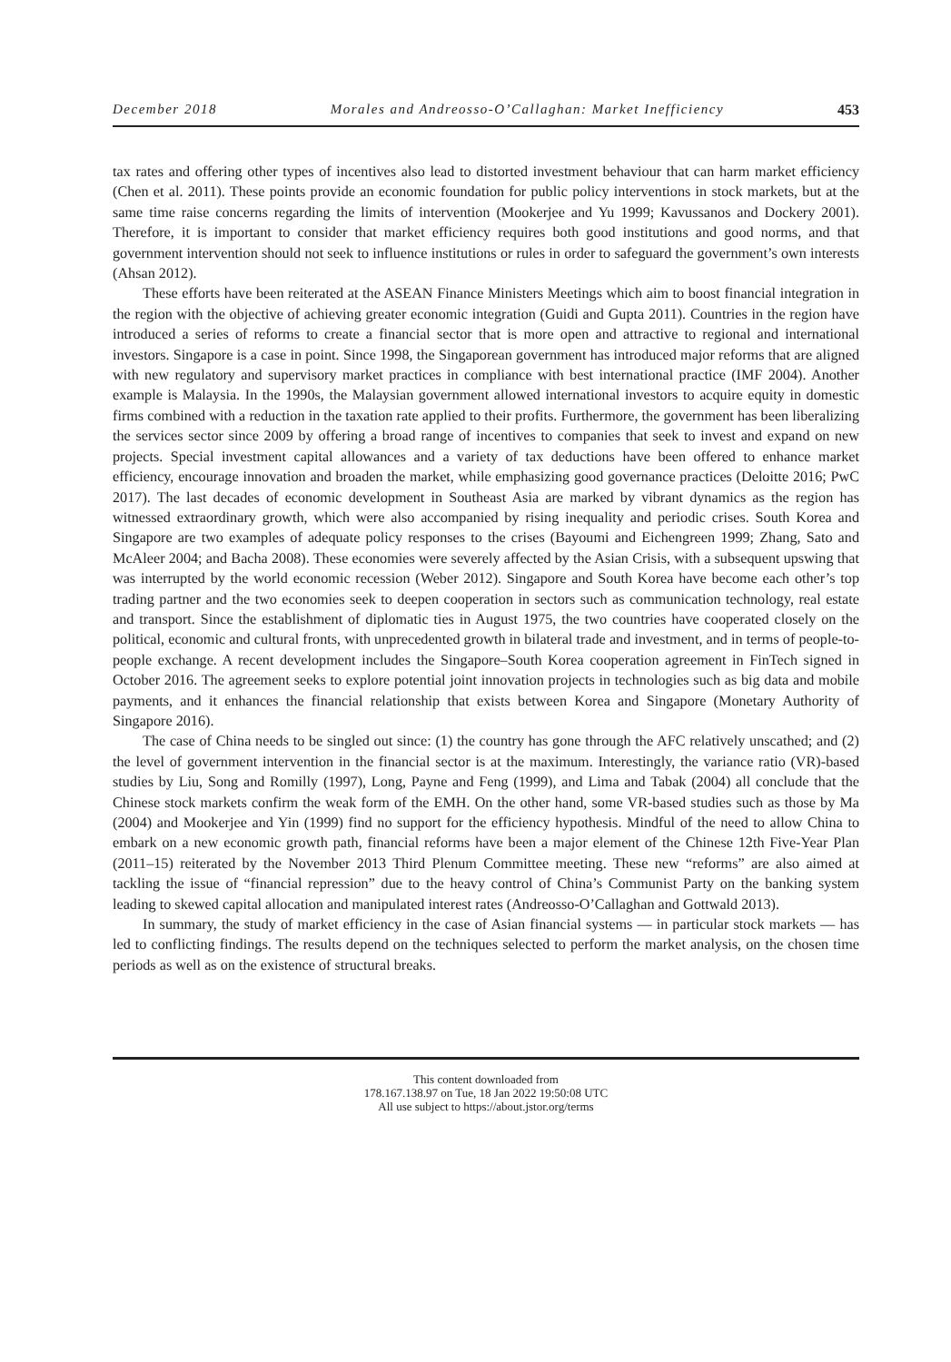December 2018 Morales and Andreosso-O’Callaghan: Market Inefficiency 453
tax rates and offering other types of incentives also lead to distorted investment behaviour that can harm market efficiency (Chen et al. 2011). These points provide an economic foundation for public policy interventions in stock markets, but at the same time raise concerns regarding the limits of intervention (Mookerjee and Yu 1999; Kavussanos and Dockery 2001). Therefore, it is important to consider that market efficiency requires both good institutions and good norms, and that government intervention should not seek to influence institutions or rules in order to safeguard the government’s own interests (Ahsan 2012).
These efforts have been reiterated at the ASEAN Finance Ministers Meetings which aim to boost financial integration in the region with the objective of achieving greater economic integration (Guidi and Gupta 2011). Countries in the region have introduced a series of reforms to create a financial sector that is more open and attractive to regional and international investors. Singapore is a case in point. Since 1998, the Singaporean government has introduced major reforms that are aligned with new regulatory and supervisory market practices in compliance with best international practice (IMF 2004). Another example is Malaysia. In the 1990s, the Malaysian government allowed international investors to acquire equity in domestic firms combined with a reduction in the taxation rate applied to their profits. Furthermore, the government has been liberalizing the services sector since 2009 by offering a broad range of incentives to companies that seek to invest and expand on new projects. Special investment capital allowances and a variety of tax deductions have been offered to enhance market efficiency, encourage innovation and broaden the market, while emphasizing good governance practices (Deloitte 2016; PwC 2017). The last decades of economic development in Southeast Asia are marked by vibrant dynamics as the region has witnessed extraordinary growth, which were also accompanied by rising inequality and periodic crises. South Korea and Singapore are two examples of adequate policy responses to the crises (Bayoumi and Eichengreen 1999; Zhang, Sato and McAleer 2004; and Bacha 2008). These economies were severely affected by the Asian Crisis, with a subsequent upswing that was interrupted by the world economic recession (Weber 2012). Singapore and South Korea have become each other’s top trading partner and the two economies seek to deepen cooperation in sectors such as communication technology, real estate and transport. Since the establishment of diplomatic ties in August 1975, the two countries have cooperated closely on the political, economic and cultural fronts, with unprecedented growth in bilateral trade and investment, and in terms of people-to-people exchange. A recent development includes the Singapore–South Korea cooperation agreement in FinTech signed in October 2016. The agreement seeks to explore potential joint innovation projects in technologies such as big data and mobile payments, and it enhances the financial relationship that exists between Korea and Singapore (Monetary Authority of Singapore 2016).
The case of China needs to be singled out since: (1) the country has gone through the AFC relatively unscathed; and (2) the level of government intervention in the financial sector is at the maximum. Interestingly, the variance ratio (VR)-based studies by Liu, Song and Romilly (1997), Long, Payne and Feng (1999), and Lima and Tabak (2004) all conclude that the Chinese stock markets confirm the weak form of the EMH. On the other hand, some VR-based studies such as those by Ma (2004) and Mookerjee and Yin (1999) find no support for the efficiency hypothesis. Mindful of the need to allow China to embark on a new economic growth path, financial reforms have been a major element of the Chinese 12th Five-Year Plan (2011–15) reiterated by the November 2013 Third Plenum Committee meeting. These new “reforms” are also aimed at tackling the issue of “financial repression” due to the heavy control of China’s Communist Party on the banking system leading to skewed capital allocation and manipulated interest rates (Andreosso-O’Callaghan and Gottwald 2013).
In summary, the study of market efficiency in the case of Asian financial systems — in particular stock markets — has led to conflicting findings. The results depend on the techniques selected to perform the market analysis, on the chosen time periods as well as on the existence of structural breaks.
This content downloaded from
178.167.138.97 on Tue, 18 Jan 2022 19:50:08 UTC
All use subject to https://about.jstor.org/terms